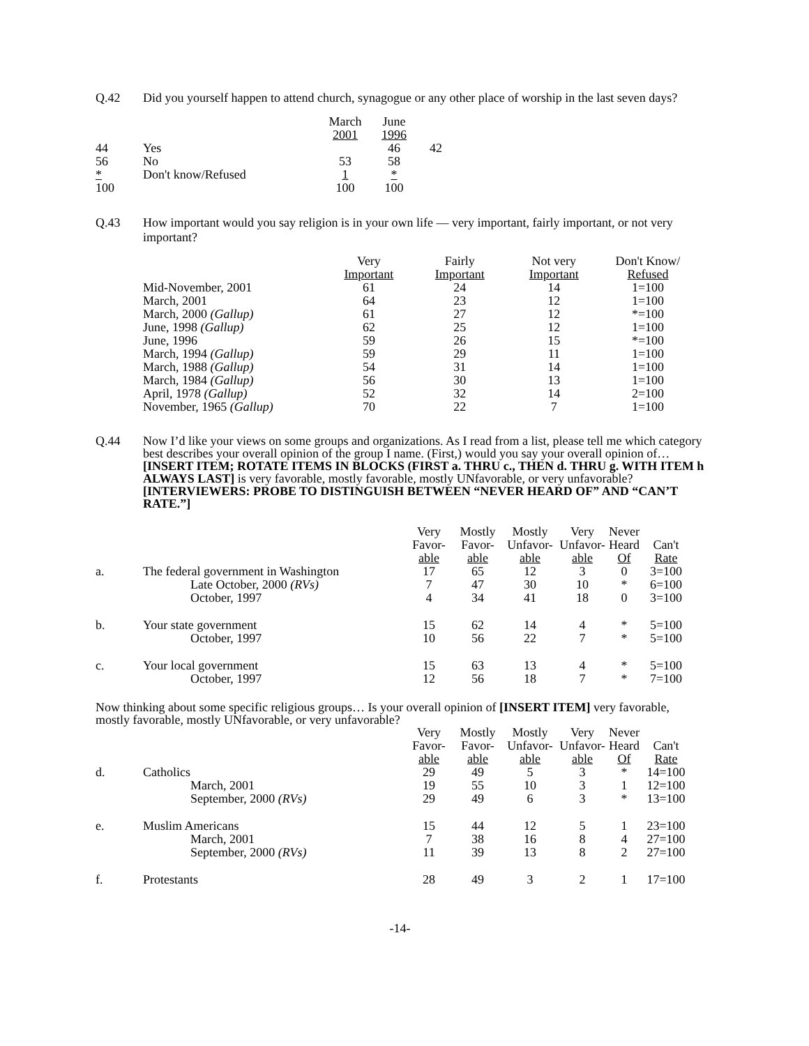Q.42 Did you yourself happen to attend church, synagogue or any other place of worship in the last seven days?
| | | March 2001 | June 1996 | |
| --- | --- | --- | --- | --- |
| 44 | Yes | | 46 | 42 |
| 56 | No | 53 | 58 | |
| * | Don't know/Refused | 1 | * | |
| 100 | | 100 | 100 | |
Q.43 How important would you say religion is in your own life — very important, fairly important, or not very important?
| | Very Important | Fairly Important | Not very Important | Don't Know/ Refused |
| --- | --- | --- | --- | --- |
| Mid-November, 2001 | 61 | 24 | 14 | 1=100 |
| March, 2001 | 64 | 23 | 12 | 1=100 |
| March, 2000 (Gallup) | 61 | 27 | 12 | *=100 |
| June, 1998 (Gallup) | 62 | 25 | 12 | 1=100 |
| June, 1996 | 59 | 26 | 15 | *=100 |
| March, 1994 (Gallup) | 59 | 29 | 11 | 1=100 |
| March, 1988 (Gallup) | 54 | 31 | 14 | 1=100 |
| March, 1984 (Gallup) | 56 | 30 | 13 | 1=100 |
| April, 1978 (Gallup) | 52 | 32 | 14 | 2=100 |
| November, 1965 (Gallup) | 70 | 22 | 7 | 1=100 |
Q.44 Now I’d like your views on some groups and organizations. As I read from a list, please tell me which category best describes your overall opinion of the group I name. (First,) would you say your overall opinion of… [INSERT ITEM; ROTATE ITEMS IN BLOCKS (FIRST a. THRU c., THEN d. THRU g. WITH ITEM h ALWAYS LAST] is very favorable, mostly favorable, mostly UNfavorable, or very unfavorable? [INTERVIEWERS: PROBE TO DISTINGUISH BETWEEN “NEVER HEARD OF” AND “CAN’T RATE.”]
| | | Very Favor- able | Mostly Favor- able | Mostly Unfavor- able | Very Unfavor- able | Never Heard Of | Can't Rate |
| --- | --- | --- | --- | --- | --- | --- | --- |
| a. | The federal government in Washington | 17 | 65 | 12 | 3 | 0 | 3=100 |
| | Late October, 2000 (RVs) | 7 | 47 | 30 | 10 | * | 6=100 |
| | October, 1997 | 4 | 34 | 41 | 18 | 0 | 3=100 |
| b. | Your state government | 15 | 62 | 14 | 4 | * | 5=100 |
| | October, 1997 | 10 | 56 | 22 | 7 | * | 5=100 |
| c. | Your local government | 15 | 63 | 13 | 4 | * | 5=100 |
| | October, 1997 | 12 | 56 | 18 | 7 | * | 7=100 |
Now thinking about some specific religious groups… Is your overall opinion of [INSERT ITEM] very favorable, mostly favorable, mostly UNfavorable, or very unfavorable?
| | | Very Favor- able | Mostly Favor- able | Mostly Unfavor- able | Very Unfavor- able | Never Heard Of | Can't Rate |
| --- | --- | --- | --- | --- | --- | --- | --- |
| d. | Catholics | 29 | 49 | 5 | 3 | * | 14=100 |
| | March, 2001 | 19 | 55 | 10 | 3 | 1 | 12=100 |
| | September, 2000 (RVs) | 29 | 49 | 6 | 3 | * | 13=100 |
| e. | Muslim Americans | 15 | 44 | 12 | 5 | 1 | 23=100 |
| | March, 2001 | 7 | 38 | 16 | 8 | 4 | 27=100 |
| | September, 2000 (RVs) | 11 | 39 | 13 | 8 | 2 | 27=100 |
| f. | Protestants | 28 | 49 | 3 | 2 | 1 | 17=100 |
-14-